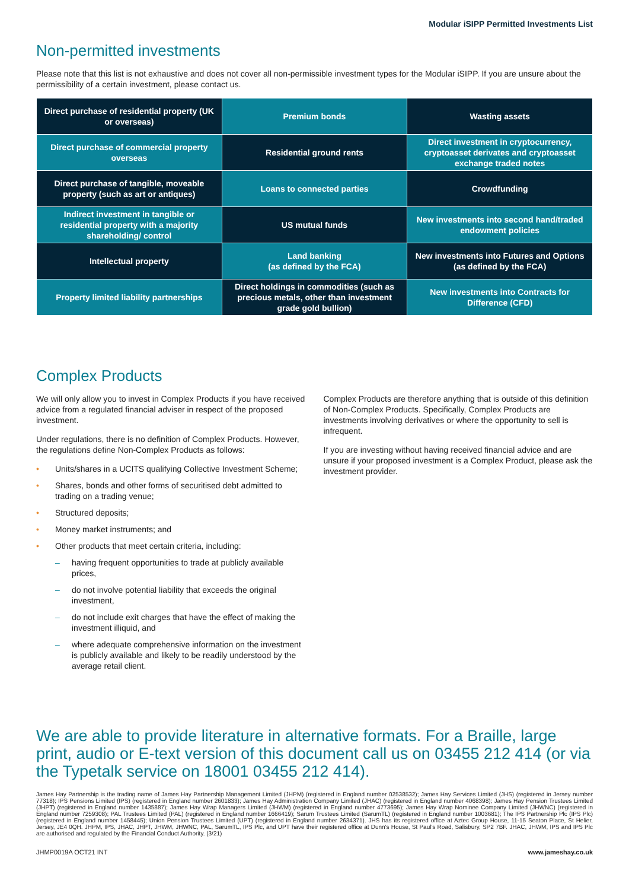Modular iSIPP Permitted Investments List
Non-permitted investments
Please note that this list is not exhaustive and does not cover all non-permissible investment types for the Modular iSIPP. If you are unsure about the permissibility of a certain investment, please contact us.
| Direct purchase of residential property (UK or overseas) | Premium bonds | Wasting assets |
| Direct purchase of commercial property overseas | Residential ground rents | Direct investment in cryptocurrency, cryptoasset derivates and cryptoasset exchange traded notes |
| Direct purchase of tangible, moveable property (such as art or antiques) | Loans to connected parties | Crowdfunding |
| Indirect investment in tangible or residential property with a majority shareholding/ control | US mutual funds | New investments into second hand/traded endowment policies |
| Intellectual property | Land banking (as defined by the FCA) | New investments into Futures and Options (as defined by the FCA) |
| Property limited liability partnerships | Direct holdings in commodities (such as precious metals, other than investment grade gold bullion) | New investments into Contracts for Difference (CFD) |
Complex Products
We will only allow you to invest in Complex Products if you have received advice from a regulated financial adviser in respect of the proposed investment.
Under regulations, there is no definition of Complex Products. However, the regulations define Non-Complex Products as follows:
• Units/shares in a UCITS qualifying Collective Investment Scheme;
• Shares, bonds and other forms of securitised debt admitted to trading on a trading venue;
• Structured deposits;
• Money market instruments; and
• Other products that meet certain criteria, including:
– having frequent opportunities to trade at publicly available prices,
– do not involve potential liability that exceeds the original investment,
– do not include exit charges that have the effect of making the investment illiquid, and
– where adequate comprehensive information on the investment is publicly available and likely to be readily understood by the average retail client.
Complex Products are therefore anything that is outside of this definition of Non-Complex Products. Specifically, Complex Products are investments involving derivatives or where the opportunity to sell is infrequent.
If you are investing without having received financial advice and are unsure if your proposed investment is a Complex Product, please ask the investment provider.
We are able to provide literature in alternative formats. For a Braille, large print, audio or E-text version of this document call us on 03455 212 414 (or via the Typetalk service on 18001 03455 212 414).
James Hay Partnership is the trading name of James Hay Partnership Management Limited (JHPM) (registered in England number 02538532); James Hay Services Limited (JHS) (registered in Jersey number 77318); IPS Pensions Limited (IPS) (registered in England number 2601833); James Hay Administration Company Limited (JHAC) (registered in England number 4068398); James Hay Pension Trustees Limited (JHPT) (registered in England number 1435887); James Hay Wrap Managers Limited (JHWM) (registered in England number 4773695); James Hay Wrap Nominee Company Limited (JHWNC) (registered in England number 7259308); PAL Trustees Limited (PAL) (registered in England number 1666419); Sarum Trustees Limited (SarumTL) (registered in England number 1003681); The IPS Partnership Plc (IPS Plc) (registered in England number 1458445); Union Pension Trustees Limited (UPT) (registered in England number 2634371). JHS has its registered office at Aztec Group House, 11-15 Seaton Place, St Helier, Jersey, JE4 0QH. JHPM, IPS, JHAC, JHPT, JHWM, JHWNC, PAL, SarumTL, IPS Plc, and UPT have their registered office at Dunn's House, St Paul's Road, Salisbury, SP2 7BF. JHAC, JHWM, IPS and IPS Plc are authorised and regulated by the Financial Conduct Authority. (3/21)
JHMP0019A OCT21 INT www.jameshay.co.uk